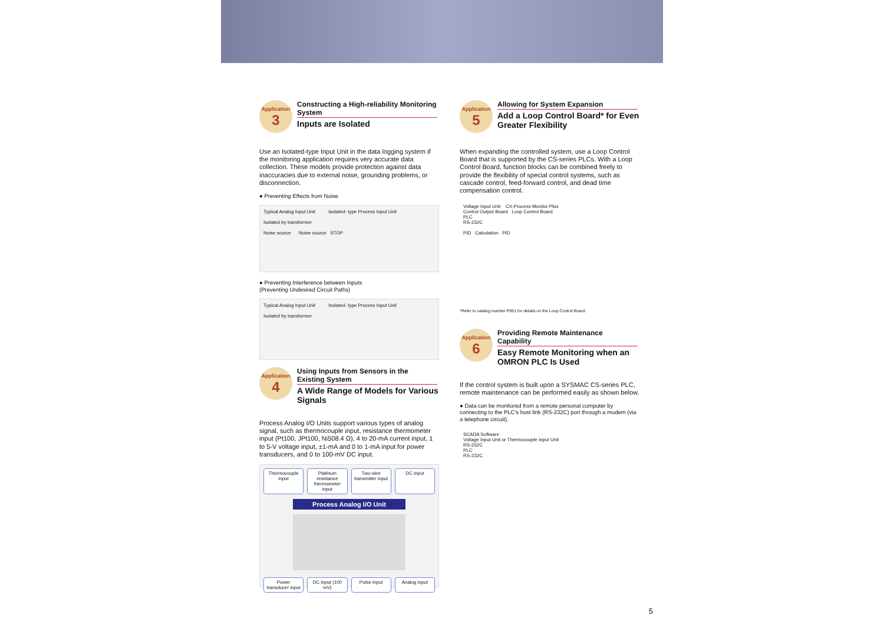Application
3
Constructing a High-reliability Monitoring System
Inputs are Isolated
Use an Isolated-type Input Unit in the data logging system if the monitoring application requires very accurate data collection. These models provide protection against data inaccuracies due to external noise, grounding problems, or disconnection.
● Preventing Effects from Noise
Typical Analog Input Unit Isolated- type Process Input Unit
Isolated by transformer
Noise source Noise source STOP
● Preventing Interference between Inputs
(Preventing Undesired Circuit Paths)
Typical Analog Input Unit Isolated- type Process Input Unit
Isolated by transformer
Application
4
Using Inputs from Sensors in the Existing System
A Wide Range of Models for Various Signals
Process Analog I/O Units support various types of analog signal, such as thermocouple input, resistance thermometer input (Pt100, JPt100, Ni508.4 Ω), 4 to 20-mA current input, 1 to 5-V voltage input, ±1-mA and 0 to 1-mA input for power transducers, and 0 to 100-mV DC input.
Thermocouple input Platinum resistance thermometer input Two-wire transmitter input DC input
Process Analog I/O Unit
Power transducer input DC input (100 mV) Pulse input Analog input
Application
5
Allowing for System Expansion
Add a Loop Control Board* for Even Greater Flexibility
When expanding the controlled system, use a Loop Control Board that is supported by the CS-series PLCs. With a Loop Control Board, function blocks can be combined freely to provide the flexibility of special control systems, such as cascade control, feed-forward control, and dead time compensation control.
Voltage Input Unit CX-Process Monitor Plus
Control Output Board Loop Control Board
PLC
RS-232C
PID Calculation PID
*Refer to catalog number P051 for details on the Loop Control Board.
Application
6
Providing Remote Maintenance Capability
Easy Remote Monitoring when an OMRON PLC Is Used
If the control system is built upon a SYSMAC CS-series PLC, remote maintenance can be performed easily as shown below.
● Data can be monitored from a remote personal computer by connecting to the PLC's host link (RS-232C) port through a modem (via a telephone circuit).
SCADA Software
Voltage Input Unit or Thermocouple Input Unit
RS-232C
PLC
RS-232C
5